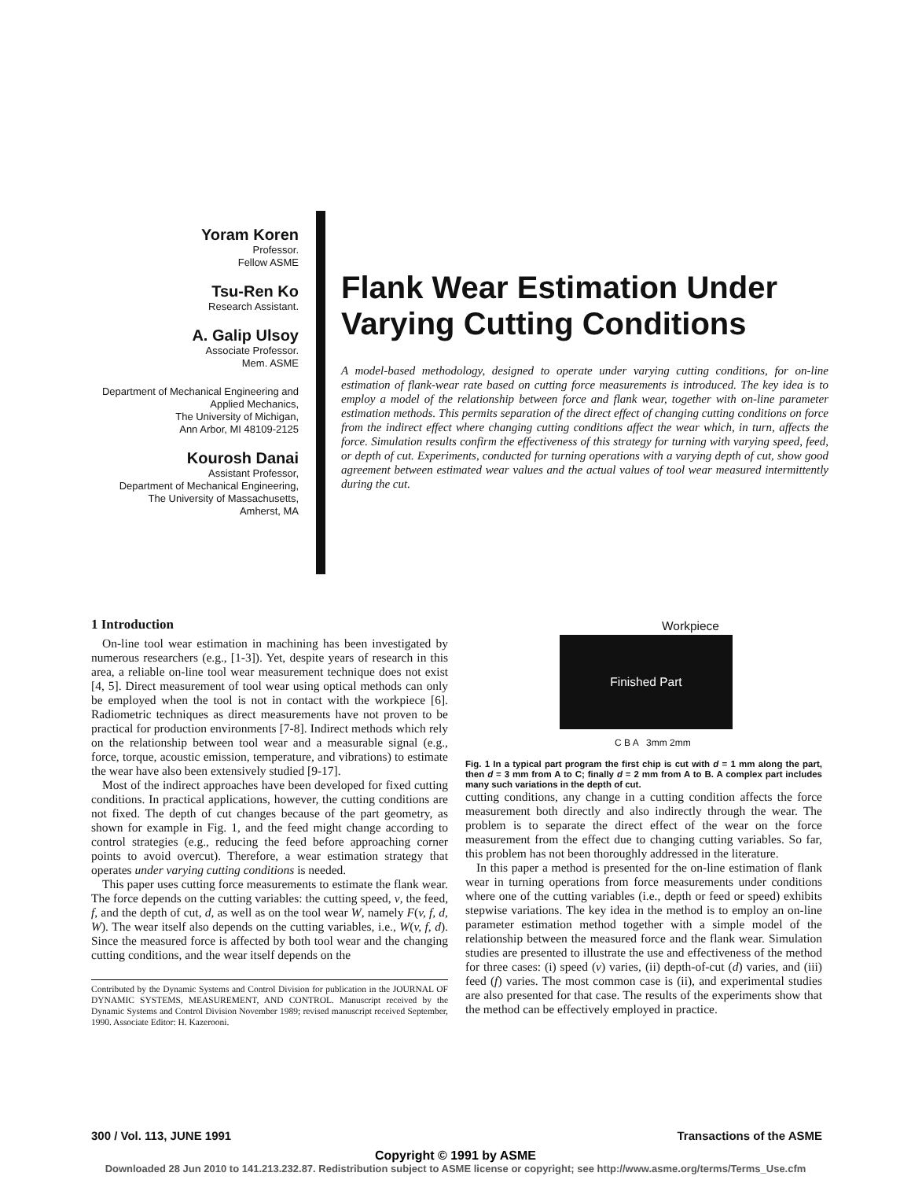Yoram Koren
Professor.
Fellow ASME
Tsu-Ren Ko
Research Assistant.
A. Galip Ulsoy
Associate Professor.
Mem. ASME
Department of Mechanical Engineering and
Applied Mechanics,
The University of Michigan,
Ann Arbor, MI 48109-2125
Kourosh Danai
Assistant Professor,
Department of Mechanical Engineering,
The University of Massachusetts,
Amherst, MA
Flank Wear Estimation Under Varying Cutting Conditions
A model-based methodology, designed to operate under varying cutting conditions, for on-line estimation of flank-wear rate based on cutting force measurements is introduced. The key idea is to employ a model of the relationship between force and flank wear, together with on-line parameter estimation methods. This permits separation of the direct effect of changing cutting conditions on force from the indirect effect where changing cutting conditions affect the wear which, in turn, affects the force. Simulation results confirm the effectiveness of this strategy for turning with varying speed, feed, or depth of cut. Experiments, conducted for turning operations with a varying depth of cut, show good agreement between estimated wear values and the actual values of tool wear measured intermittently during the cut.
1 Introduction
On-line tool wear estimation in machining has been investigated by numerous researchers (e.g., [1-3]). Yet, despite years of research in this area, a reliable on-line tool wear measurement technique does not exist [4, 5]. Direct measurement of tool wear using optical methods can only be employed when the tool is not in contact with the workpiece [6]. Radiometric techniques as direct measurements have not proven to be practical for production environments [7-8]. Indirect methods which rely on the relationship between tool wear and a measurable signal (e.g., force, torque, acoustic emission, temperature, and vibrations) to estimate the wear have also been extensively studied [9-17].
Most of the indirect approaches have been developed for fixed cutting conditions. In practical applications, however, the cutting conditions are not fixed. The depth of cut changes because of the part geometry, as shown for example in Fig. 1, and the feed might change according to control strategies (e.g., reducing the feed before approaching corner points to avoid overcut). Therefore, a wear estimation strategy that operates under varying cutting conditions is needed.
This paper uses cutting force measurements to estimate the flank wear. The force depends on the cutting variables: the cutting speed, v, the feed, f, and the depth of cut, d, as well as on the tool wear W, namely F(v, f, d, W). The wear itself also depends on the cutting variables, i.e., W(v, f, d). Since the measured force is affected by both tool wear and the changing cutting conditions, and the wear itself depends on the
Contributed by the Dynamic Systems and Control Division for publication in the JOURNAL OF DYNAMIC SYSTEMS, MEASUREMENT, AND CONTROL. Manuscript received by the Dynamic Systems and Control Division November 1989; revised manuscript received September, 1990. Associate Editor: H. Kazerooni.
Workpiece
Finished Part
C B A 3mm 2mm
Fig. 1 In a typical part program the first chip is cut with d = 1 mm along the part, then d = 3 mm from A to C; finally d = 2 mm from A to B. A complex part includes many such variations in the depth of cut.
cutting conditions, any change in a cutting condition affects the force measurement both directly and also indirectly through the wear. The problem is to separate the direct effect of the wear on the force measurement from the effect due to changing cutting variables. So far, this problem has not been thoroughly addressed in the literature.
In this paper a method is presented for the on-line estimation of flank wear in turning operations from force measurements under conditions where one of the cutting variables (i.e., depth or feed or speed) exhibits stepwise variations. The key idea in the method is to employ an on-line parameter estimation method together with a simple model of the relationship between the measured force and the flank wear. Simulation studies are presented to illustrate the use and effectiveness of the method for three cases: (i) speed (v) varies, (ii) depth-of-cut (d) varies, and (iii) feed (f) varies. The most common case is (ii), and experimental studies are also presented for that case. The results of the experiments show that the method can be effectively employed in practice.
300 / Vol. 113, JUNE 1991 Transactions of the ASME
Copyright © 1991 by ASME
Downloaded 28 Jun 2010 to 141.213.232.87. Redistribution subject to ASME license or copyright; see http://www.asme.org/terms/Terms_Use.cfm